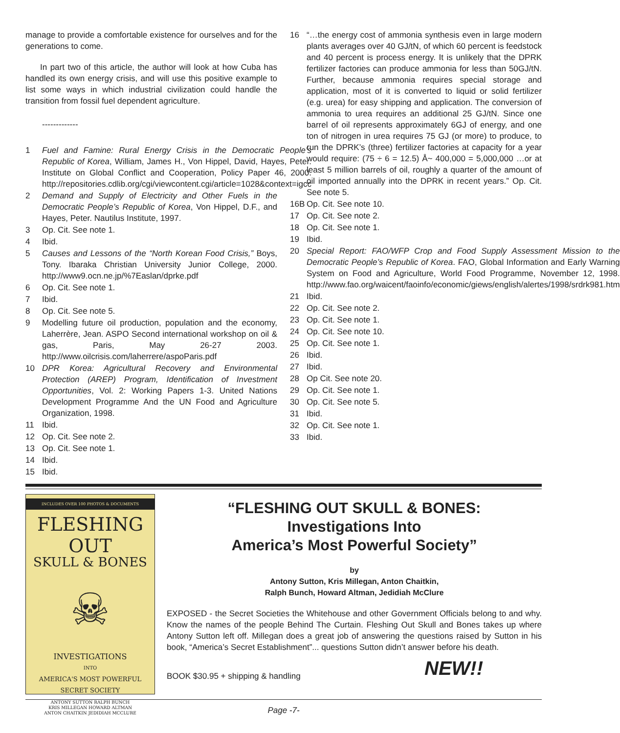manage to provide a comfortable existence for ourselves and for the generations to come.
In part two of this article, the author will look at how Cuba has handled its own energy crisis, and will use this positive example to list some ways in which industrial civilization could handle the transition from fossil fuel dependent agriculture.
-------------
1 Fuel and Famine: Rural Energy Crisis in the Democratic People’s Republic of Korea, William, James H., Von Hippel, David, Hayes, Peter. Institute on Global Conflict and Cooperation, Policy Paper 46, 2000. http://repositories.cdlib.org/cgi/viewcontent.cgi/article=1028&context=igcc
2 Demand and Supply of Electricity and Other Fuels in the Democratic People’s Republic of Korea, Von Hippel, D.F., and Hayes, Peter. Nautilus Institute, 1997.
3 Op. Cit. See note 1.
4 Ibid.
5 Causes and Lessons of the “North Korean Food Crisis,” Boys, Tony. Ibaraka Christian University Junior College, 2000. http://www9.ocn.ne.jp/%7Easlan/dprke.pdf
6 Op. Cit. See note 1.
7 Ibid.
8 Op. Cit. See note 5.
9 Modelling future oil production, population and the economy, Laherrère, Jean. ASPO Second international workshop on oil & gas, Paris, May 26-27 2003. http://www.oilcrisis.com/laherrere/aspoParis.pdf
10 DPR Korea: Agricultural Recovery and Environmental Protection (AREP) Program, Identification of Investment Opportunities, Vol. 2: Working Papers 1-3. United Nations Development Programme And the UN Food and Agriculture Organization, 1998.
11 Ibid.
12 Op. Cit. See note 2.
13 Op. Cit. See note 1.
14 Ibid.
15 Ibid.
16 “…the energy cost of ammonia synthesis even in large modern plants averages over 40 GJ/tN, of which 60 percent is feedstock and 40 percent is process energy. It is unlikely that the DPRK fertilizer factories can produce ammonia for less than 50GJ/tN. Further, because ammonia requires special storage and application, most of it is converted to liquid or solid fertilizer (e.g. urea) for easy shipping and application. The conversion of ammonia to urea requires an additional 25 GJ/tN. Since one barrel of oil represents approximately 6GJ of energy, and one ton of nitrogen in urea requires 75 GJ (or more) to produce, to run the DPRK’s (three) fertilizer factories at capacity for a year would require: (75 ÷ 6 = 12.5) Å~ 400,000 = 5,000,000 …or at least 5 million barrels of oil, roughly a quarter of the amount of oil imported annually into the DPRK in recent years.” Op. Cit. See note 5.
16B Op. Cit. See note 10.
17 Op. Cit. See note 2.
18 Op. Cit. See note 1.
19 Ibid.
20 Special Report: FAO/WFP Crop and Food Supply Assessment Mission to the Democratic People’s Republic of Korea. FAO, Global Information and Early Warning System on Food and Agriculture, World Food Programme, November 12, 1998. http://www.fao.org/waicent/faoinfo/economic/giews/english/alertes/1998/srdrk981.htm
21 Ibid.
22 Op. Cit. See note 2.
23 Op. Cit. See note 1.
24 Op. Cit. See note 10.
25 Op. Cit. See note 1.
26 Ibid.
27 Ibid.
28 Op Cit. See note 20.
29 Op. Cit. See note 1.
30 Op. Cit. See note 5.
31 Ibid.
32 Op. Cit. See note 1.
33 Ibid.
INCLUDES OVER 100 PHOTOS & DOCUMENTS
FLESHING OUT
SKULL & BONES
☠
INVESTIGATIONS
INTO
AMERICA'S MOST POWERFUL SECRET SOCIETY
ANTONY SUTTON RALPH BUNCH
KRIS MILLEGAN HOWARD ALTMAN
ANTON CHAITKIN JEDIDIAH MCCLURE
“FLESHING OUT SKULL & BONES:
Investigations Into
America’s Most Powerful Society”
by
Antony Sutton, Kris Millegan, Anton Chaitkin,
Ralph Bunch, Howard Altman, Jedidiah McClure
EXPOSED - the Secret Societies the Whitehouse and other Government Officials belong to and why. Know the names of the people Behind The Curtain. Fleshing Out Skull and Bones takes up where Antony Sutton left off. Millegan does a great job of answering the questions raised by Sutton in his book, “America’s Secret Establishment”... questions Sutton didn’t answer before his death.
NEW!! BOOK $30.95 + shipping & handling
Page -7-